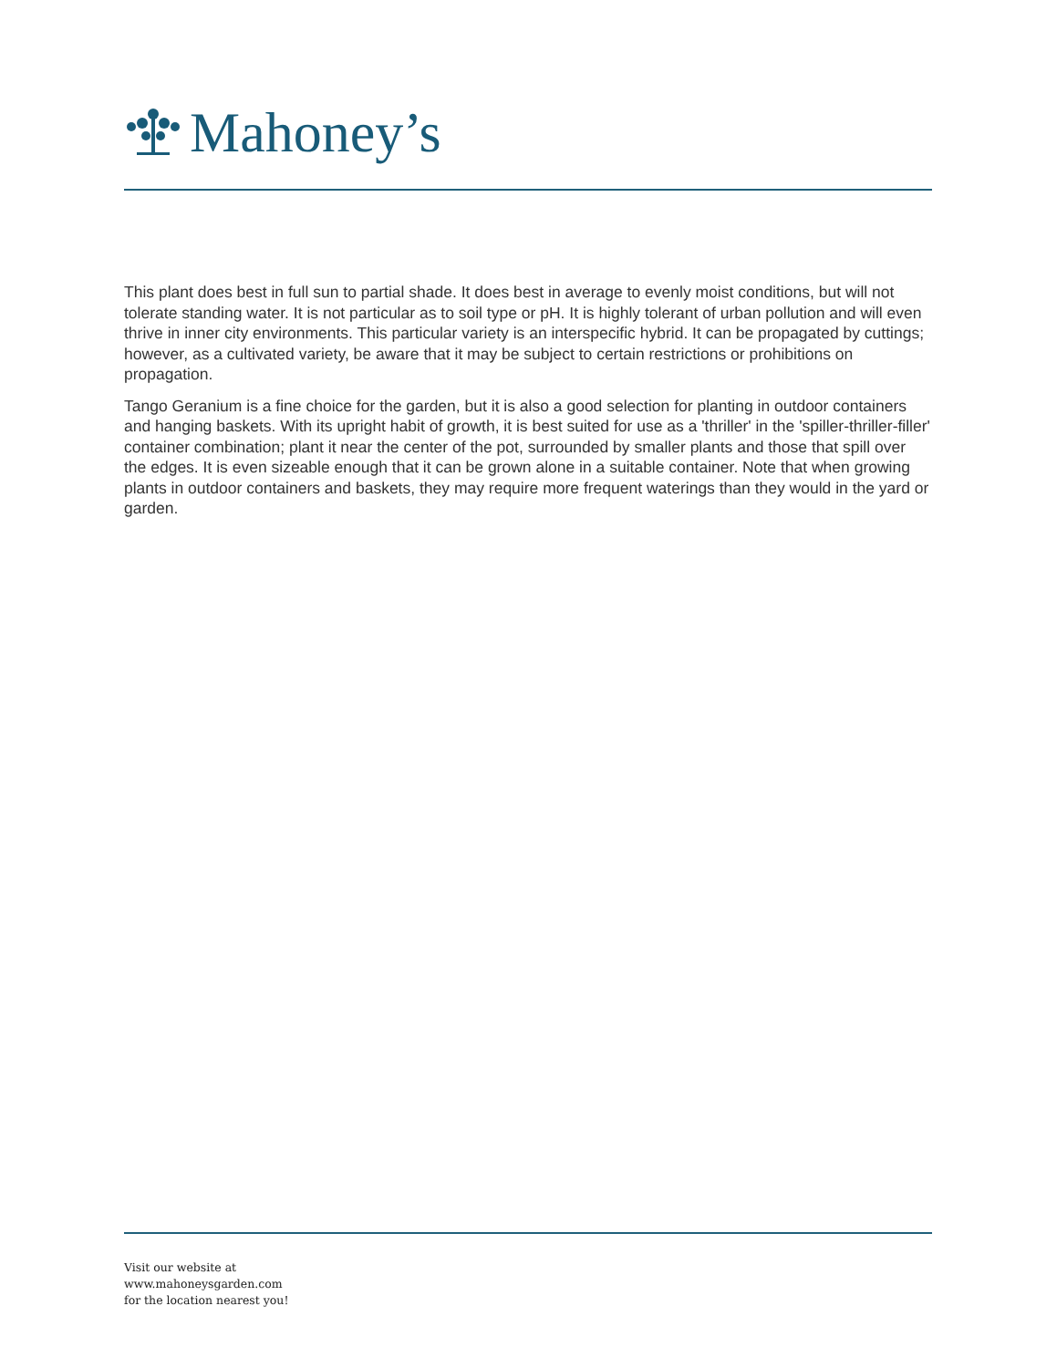Mahoney’s
This plant does best in full sun to partial shade. It does best in average to evenly moist conditions, but will not tolerate standing water. It is not particular as to soil type or pH. It is highly tolerant of urban pollution and will even thrive in inner city environments. This particular variety is an interspecific hybrid. It can be propagated by cuttings; however, as a cultivated variety, be aware that it may be subject to certain restrictions or prohibitions on propagation.
Tango Geranium is a fine choice for the garden, but it is also a good selection for planting in outdoor containers and hanging baskets. With its upright habit of growth, it is best suited for use as a 'thriller' in the 'spiller-thriller-filler' container combination; plant it near the center of the pot, surrounded by smaller plants and those that spill over the edges. It is even sizeable enough that it can be grown alone in a suitable container. Note that when growing plants in outdoor containers and baskets, they may require more frequent waterings than they would in the yard or garden.
Visit our website at
www.mahoneysgarden.com
for the location nearest you!